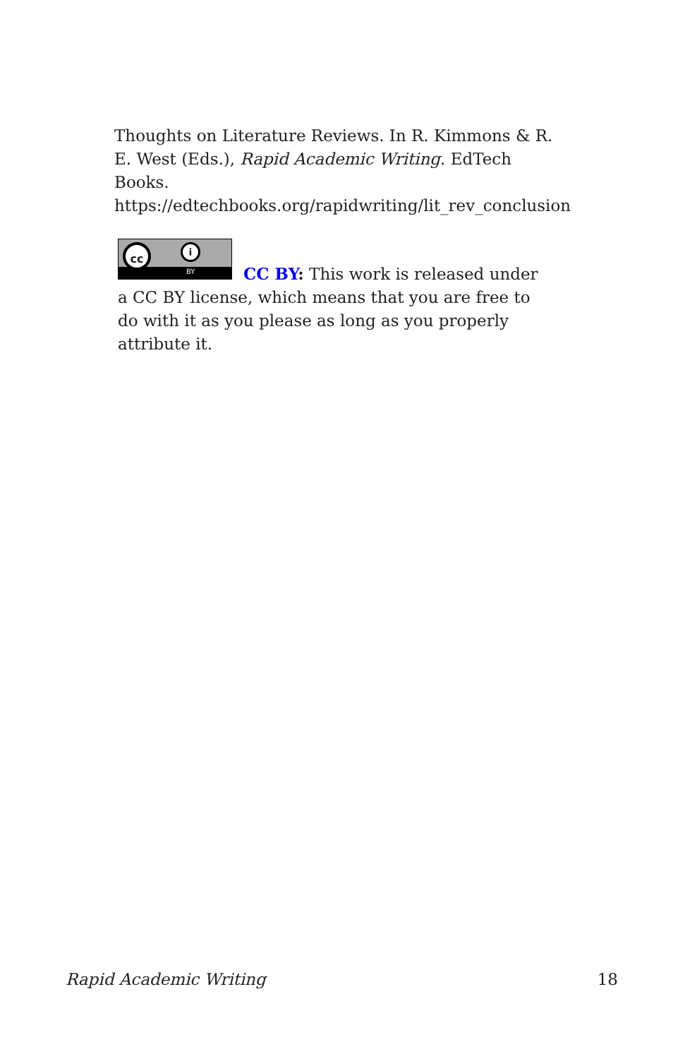Thoughts on Literature Reviews. In R. Kimmons & R. E. West (Eds.), Rapid Academic Writing. EdTech Books. https://edtechbooks.org/rapidwriting/lit_rev_conclusion
cc i
BY
CC BY: This work is released under a CC BY license, which means that you are free to do with it as you please as long as you properly attribute it.
Rapid Academic Writing 18